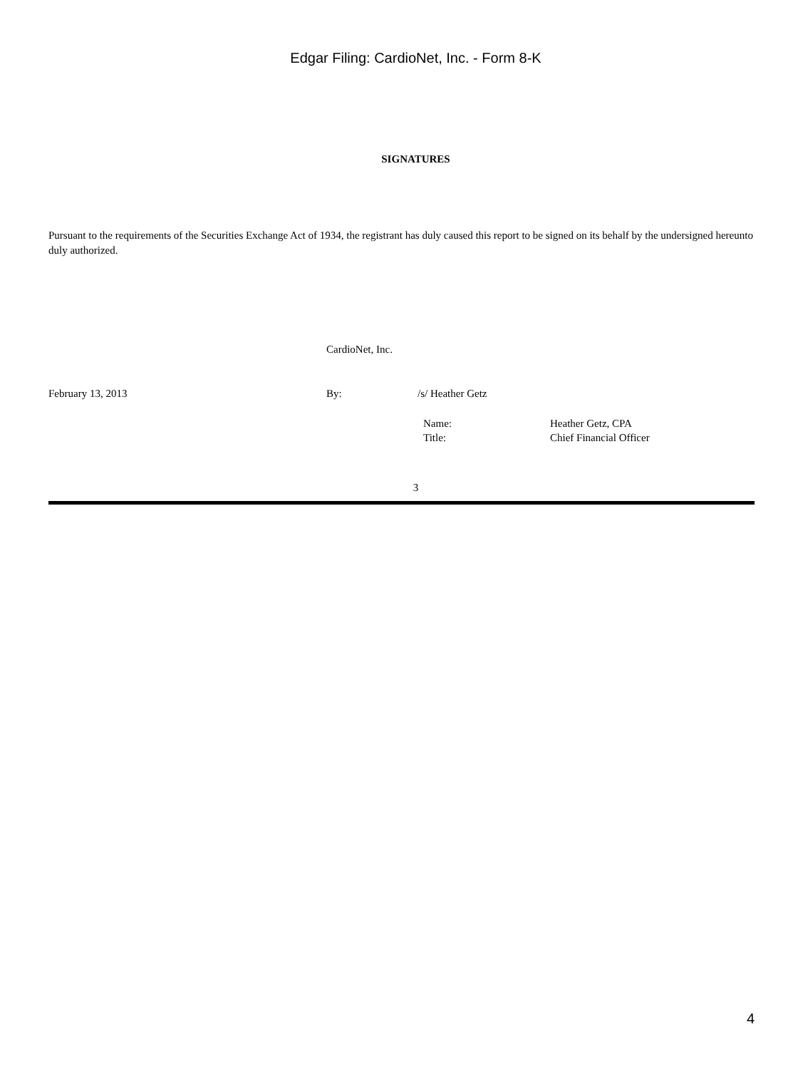Edgar Filing: CardioNet, Inc. - Form 8-K
SIGNATURES
Pursuant to the requirements of the Securities Exchange Act of 1934, the registrant has duly caused this report to be signed on its behalf by the undersigned hereunto duly authorized.
| | CardioNet, Inc. | | |
| February 13, 2013 | By: | /s/ Heather Getz | |
| | | Name: Title: | Heather Getz, CPA Chief Financial Officer |
3
4